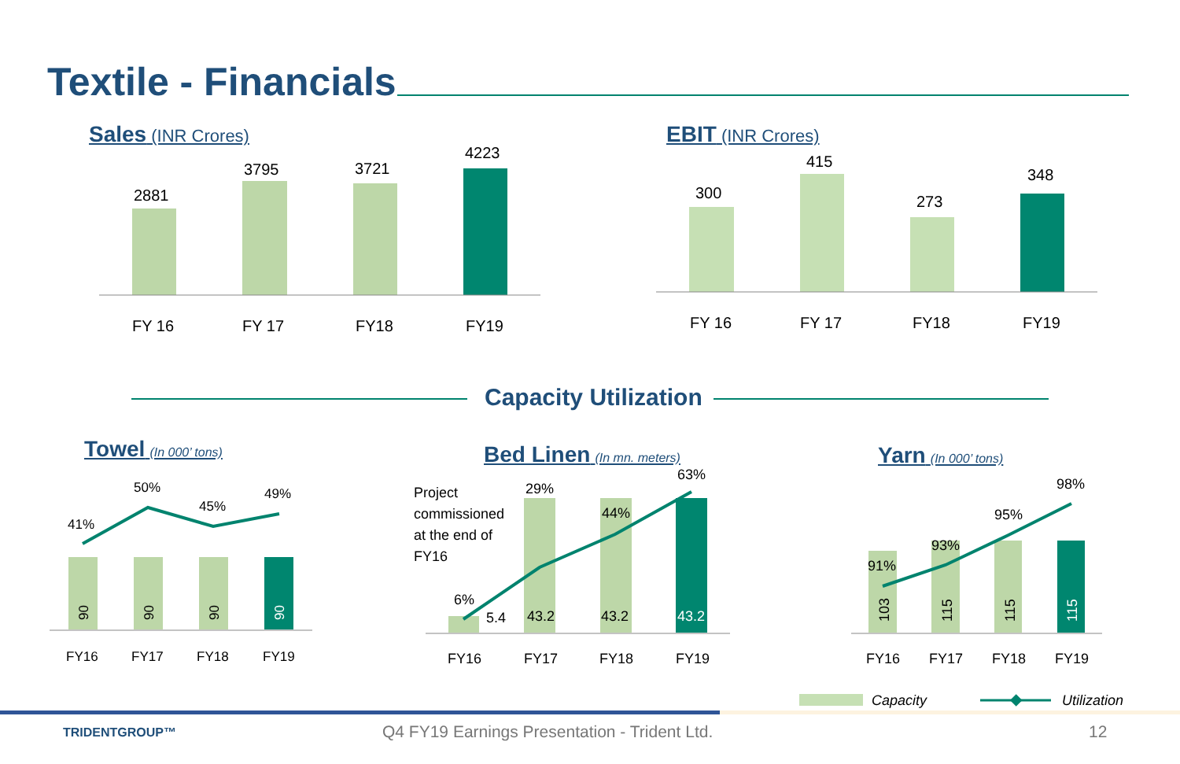Textile - Financials
Sales (INR Crores) EBIT (INR Crores)
Capacity Utilization
Towel (In 000’ tons) Bed Linen (In mn. meters) Yarn (In 000’ tons)
2881
3795
3721
4223
FY 16
FY 17
FY18
FY19
300
415
273
348
FY 16
FY 17
FY18
FY19
41%
50%
45%
49%
FY16
FY17
FY18
FY19
90
90
90
90
Project
commissioned
at the end of
FY16
6%
29%
44%
63%
5.4
43.2
43.2
43.2
FY16
FY17
FY18
FY19
91%
93%
95%
98%
103
115
115
115
FY16
FY17
FY18
FY19
Capacity
Utilization
TRIDENTGROUP™
Q4 FY19 Earnings Presentation - Trident Ltd.
12